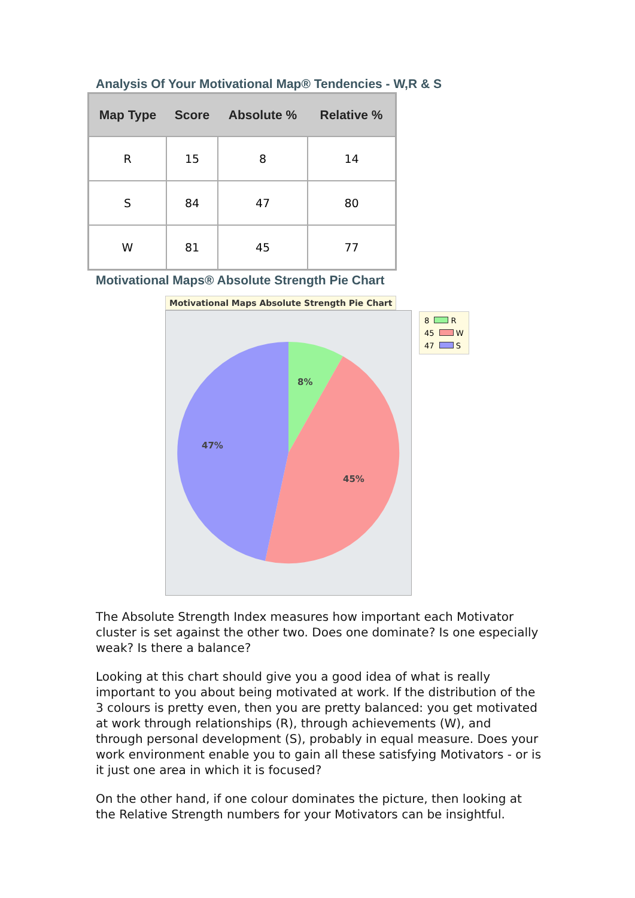Analysis Of Your Motivational Map® Tendencies - W,R & S
| Map Type | Score | Absolute % | Relative % |
| --- | --- | --- | --- |
| R | 15 | 8 | 14 |
| S | 84 | 47 | 80 |
| W | 81 | 45 | 77 |
Motivational Maps® Absolute Strength Pie Chart
Motivational Maps Absolute Strength Pie Chart
8%
45%
47%
8 R
45 W
47 S
The Absolute Strength Index measures how important each Motivator cluster is set against the other two. Does one dominate? Is one especially weak? Is there a balance?
Looking at this chart should give you a good idea of what is really important to you about being motivated at work. If the distribution of the 3 colours is pretty even, then you are pretty balanced: you get motivated at work through relationships (R), through achievements (W), and through personal development (S), probably in equal measure. Does your work environment enable you to gain all these satisfying Motivators - or is it just one area in which it is focused?
On the other hand, if one colour dominates the picture, then looking at the Relative Strength numbers for your Motivators can be insightful.